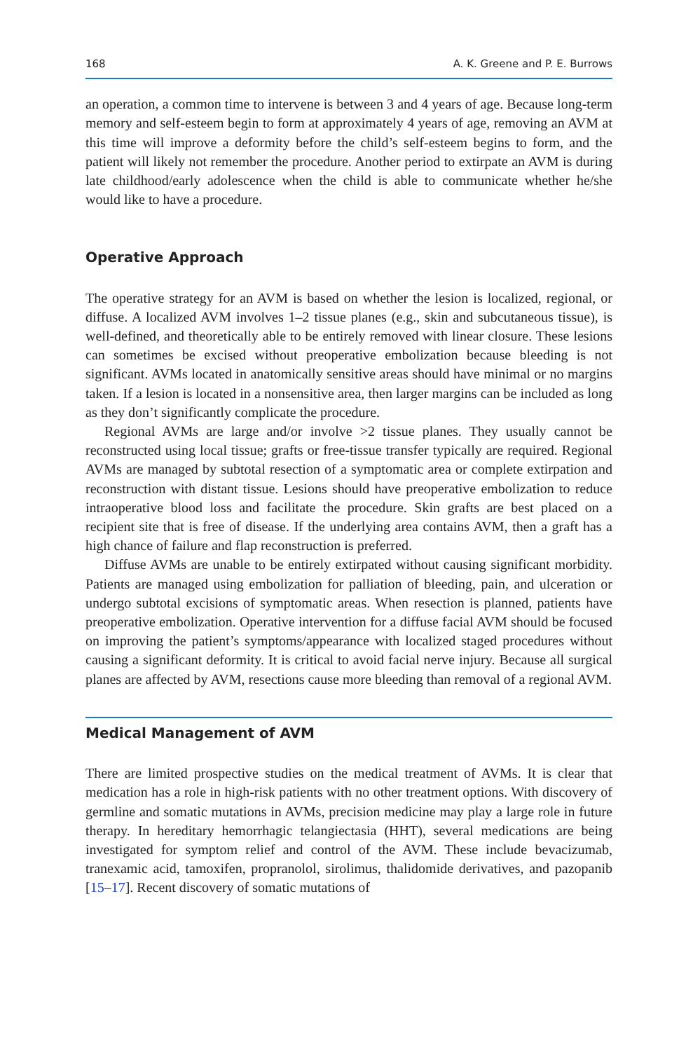168 A. K. Greene and P. E. Burrows
an operation, a common time to intervene is between 3 and 4 years of age. Because long-term memory and self-esteem begin to form at approximately 4 years of age, removing an AVM at this time will improve a deformity before the child’s self-esteem begins to form, and the patient will likely not remember the procedure. Another period to extirpate an AVM is during late childhood/early adolescence when the child is able to communicate whether he/she would like to have a procedure.
Operative Approach
The operative strategy for an AVM is based on whether the lesion is localized, regional, or diffuse. A localized AVM involves 1–2 tissue planes (e.g., skin and subcutaneous tissue), is well-defined, and theoretically able to be entirely removed with linear closure. These lesions can sometimes be excised without preoperative embolization because bleeding is not significant. AVMs located in anatomically sensitive areas should have minimal or no margins taken. If a lesion is located in a nonsensitive area, then larger margins can be included as long as they don’t significantly complicate the procedure.
Regional AVMs are large and/or involve >2 tissue planes. They usually cannot be reconstructed using local tissue; grafts or free-tissue transfer typically are required. Regional AVMs are managed by subtotal resection of a symptomatic area or complete extirpation and reconstruction with distant tissue. Lesions should have preoperative embolization to reduce intraoperative blood loss and facilitate the procedure. Skin grafts are best placed on a recipient site that is free of disease. If the underlying area contains AVM, then a graft has a high chance of failure and flap reconstruction is preferred.
Diffuse AVMs are unable to be entirely extirpated without causing significant morbidity. Patients are managed using embolization for palliation of bleeding, pain, and ulceration or undergo subtotal excisions of symptomatic areas. When resection is planned, patients have preoperative embolization. Operative intervention for a diffuse facial AVM should be focused on improving the patient’s symptoms/appearance with localized staged procedures without causing a significant deformity. It is critical to avoid facial nerve injury. Because all surgical planes are affected by AVM, resections cause more bleeding than removal of a regional AVM.
Medical Management of AVM
There are limited prospective studies on the medical treatment of AVMs. It is clear that medication has a role in high-risk patients with no other treatment options. With discovery of germline and somatic mutations in AVMs, precision medicine may play a large role in future therapy. In hereditary hemorrhagic telangiectasia (HHT), several medications are being investigated for symptom relief and control of the AVM. These include bevacizumab, tranexamic acid, tamoxifen, propranolol, sirolimus, thalidomide derivatives, and pazopanib [15–17]. Recent discovery of somatic mutations of